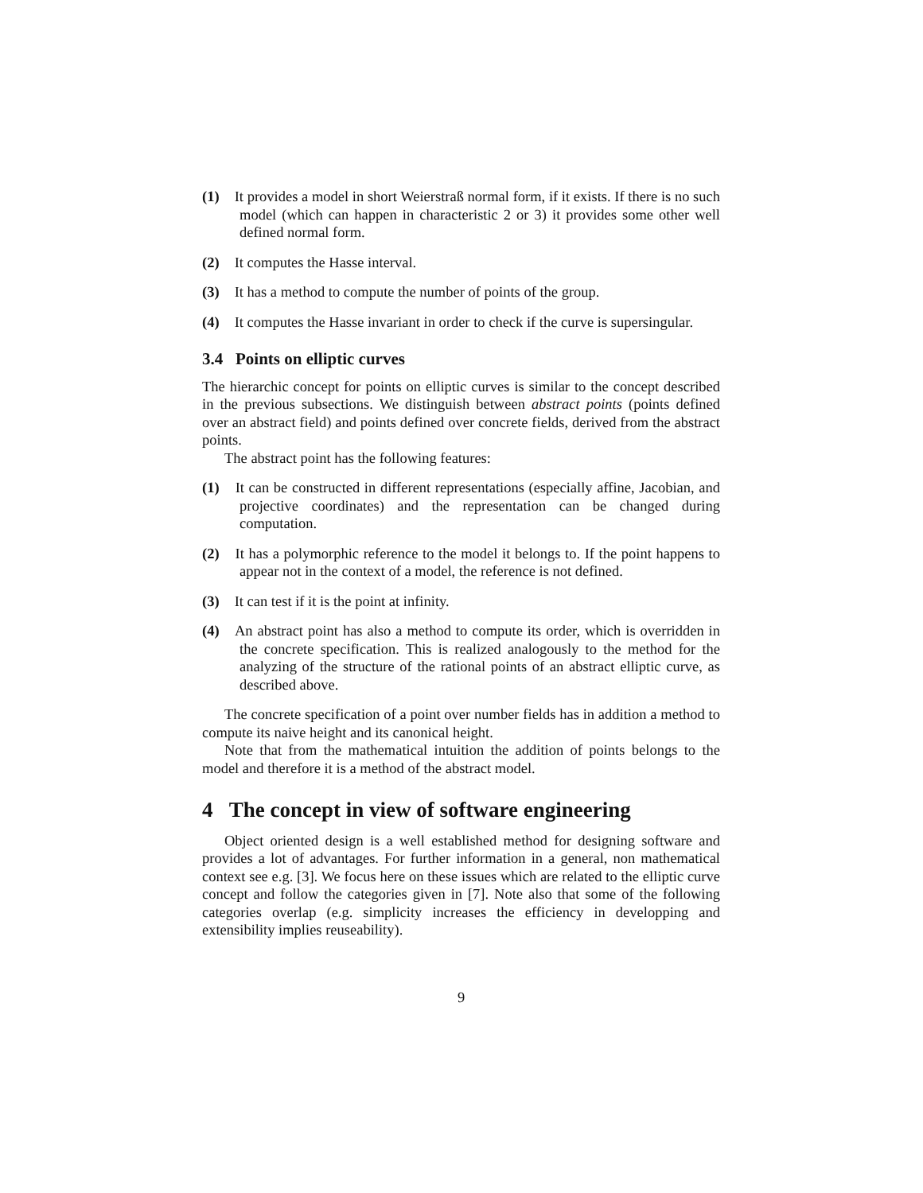(1) It provides a model in short Weierstraß normal form, if it exists. If there is no such model (which can happen in characteristic 2 or 3) it provides some other well defined normal form.
(2) It computes the Hasse interval.
(3) It has a method to compute the number of points of the group.
(4) It computes the Hasse invariant in order to check if the curve is supersingular.
3.4 Points on elliptic curves
The hierarchic concept for points on elliptic curves is similar to the concept described in the previous subsections. We distinguish between abstract points (points defined over an abstract field) and points defined over concrete fields, derived from the abstract points.
The abstract point has the following features:
(1) It can be constructed in different representations (especially affine, Jacobian, and projective coordinates) and the representation can be changed during computation.
(2) It has a polymorphic reference to the model it belongs to. If the point happens to appear not in the context of a model, the reference is not defined.
(3) It can test if it is the point at infinity.
(4) An abstract point has also a method to compute its order, which is overridden in the concrete specification. This is realized analogously to the method for the analyzing of the structure of the rational points of an abstract elliptic curve, as described above.
The concrete specification of a point over number fields has in addition a method to compute its naive height and its canonical height.
Note that from the mathematical intuition the addition of points belongs to the model and therefore it is a method of the abstract model.
4 The concept in view of software engineering
Object oriented design is a well established method for designing software and provides a lot of advantages. For further information in a general, non mathematical context see e.g. [3]. We focus here on these issues which are related to the elliptic curve concept and follow the categories given in [7]. Note also that some of the following categories overlap (e.g. simplicity increases the efficiency in developping and extensibility implies reuseability).
9